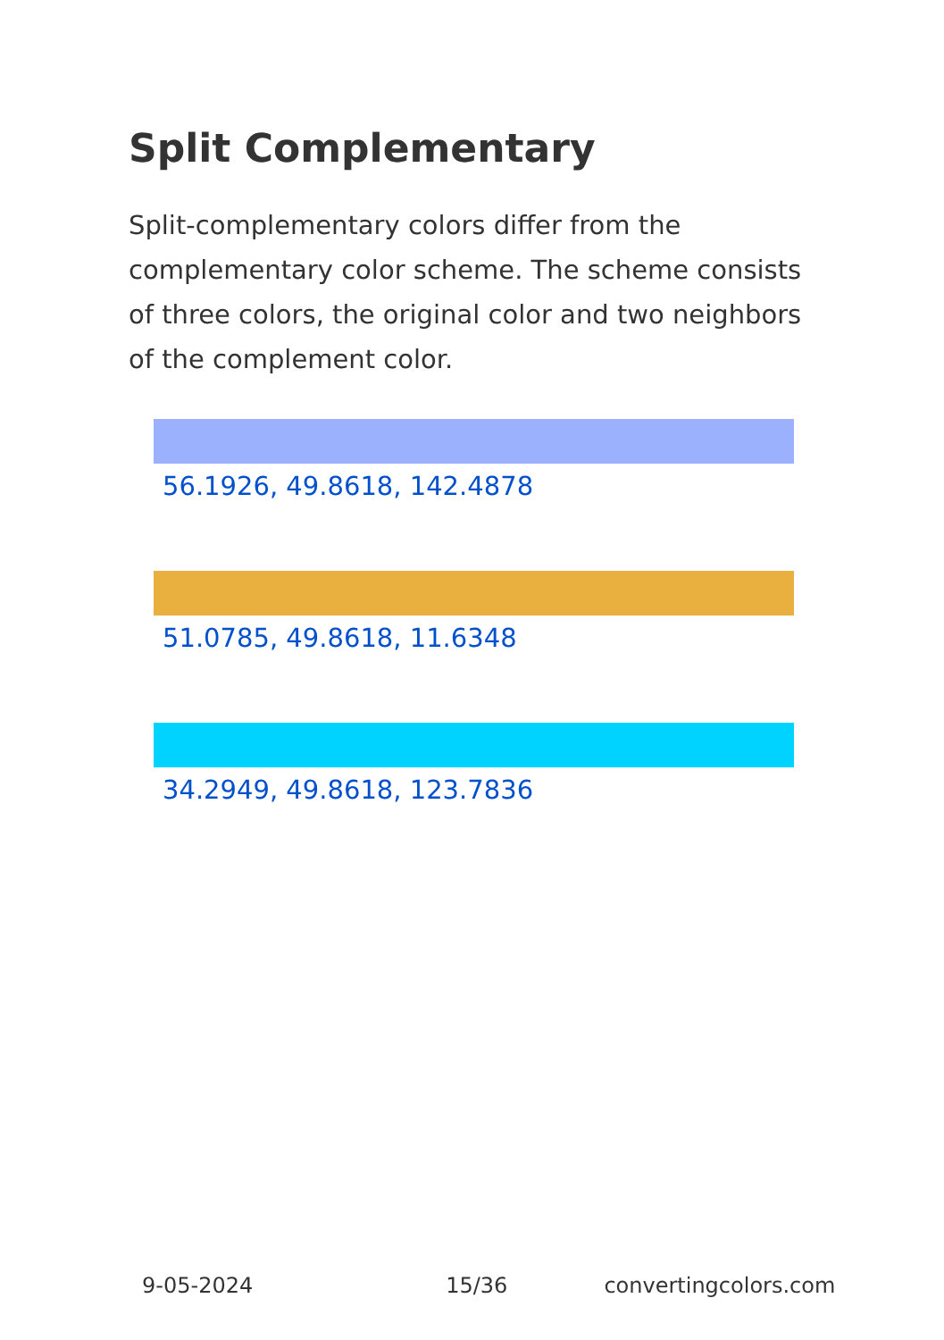Split Complementary
Split-complementary colors differ from the complementary color scheme. The scheme consists of three colors, the original color and two neighbors of the complement color.
56.1926, 49.8618, 142.4878
51.0785, 49.8618, 11.6348
34.2949, 49.8618, 123.7836
9-05-2024 15/36 convertingcolors.com